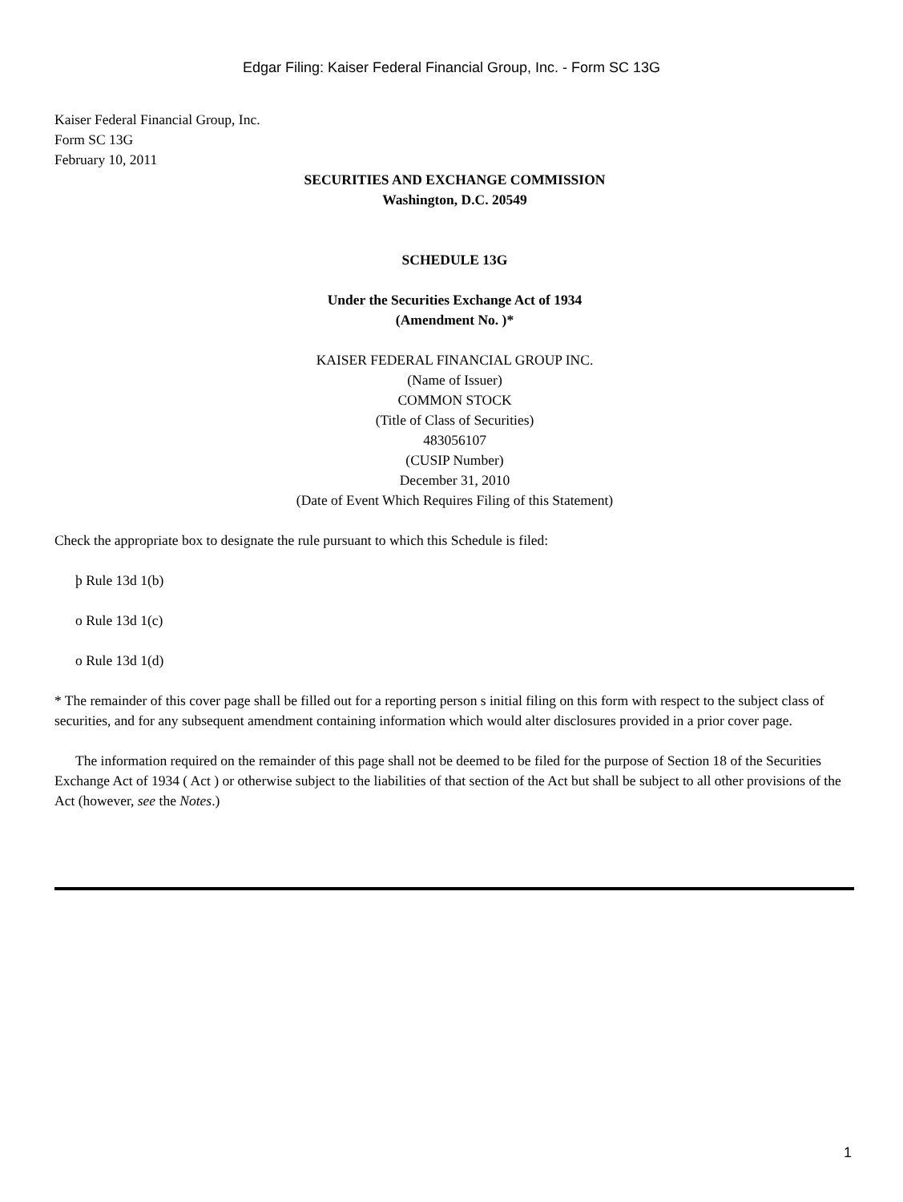Edgar Filing: Kaiser Federal Financial Group, Inc. - Form SC 13G
Kaiser Federal Financial Group, Inc.
Form SC 13G
February 10, 2011
SECURITIES AND EXCHANGE COMMISSION
Washington, D.C. 20549
SCHEDULE 13G
Under the Securities Exchange Act of 1934
(Amendment No. )*
KAISER FEDERAL FINANCIAL GROUP INC.
(Name of Issuer)
COMMON STOCK
(Title of Class of Securities)
483056107
(CUSIP Number)
December 31, 2010
(Date of Event Which Requires Filing of this Statement)
Check the appropriate box to designate the rule pursuant to which this Schedule is filed:
þ Rule 13d 1(b)
o Rule 13d 1(c)
o Rule 13d 1(d)
* The remainder of this cover page shall be filled out for a reporting person s initial filing on this form with respect to the subject class of securities, and for any subsequent amendment containing information which would alter disclosures provided in a prior cover page.
The information required on the remainder of this page shall not be deemed to be filed for the purpose of Section 18 of the Securities Exchange Act of 1934 ( Act ) or otherwise subject to the liabilities of that section of the Act but shall be subject to all other provisions of the Act (however, see the Notes.)
1